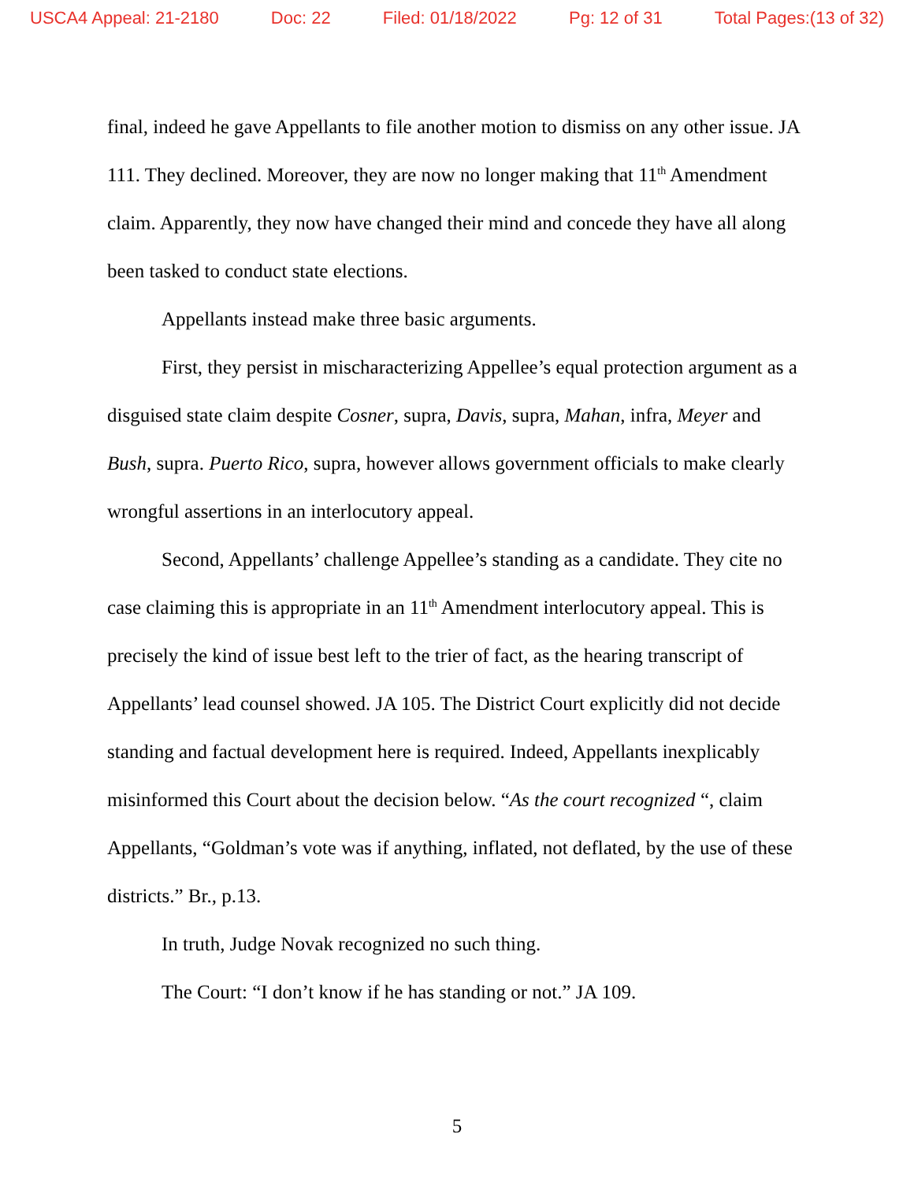USCA4 Appeal: 21-2180 Doc: 22 Filed: 01/18/2022 Pg: 12 of 31 Total Pages:(13 of 32)
final, indeed he gave Appellants to file another motion to dismiss on any other issue. JA 111. They declined. Moreover, they are now no longer making that 11<sup>th</sup> Amendment claim. Apparently, they now have changed their mind and concede they have all along been tasked to conduct state elections.
Appellants instead make three basic arguments.
First, they persist in mischaracterizing Appellee’s equal protection argument as a disguised state claim despite Cosner, supra, Davis, supra, Mahan, infra, Meyer and Bush, supra. Puerto Rico, supra, however allows government officials to make clearly wrongful assertions in an interlocutory appeal.
Second, Appellants’ challenge Appellee’s standing as a candidate. They cite no case claiming this is appropriate in an 11<sup>th</sup> Amendment interlocutory appeal. This is precisely the kind of issue best left to the trier of fact, as the hearing transcript of Appellants’ lead counsel showed. JA 105. The District Court explicitly did not decide standing and factual development here is required. Indeed, Appellants inexplicably misinformed this Court about the decision below. “As the court recognized “, claim Appellants, “Goldman’s vote was if anything, inflated, not deflated, by the use of these districts.” Br., p.13.
In truth, Judge Novak recognized no such thing.
The Court: “I don’t know if he has standing or not.” JA 109.
5